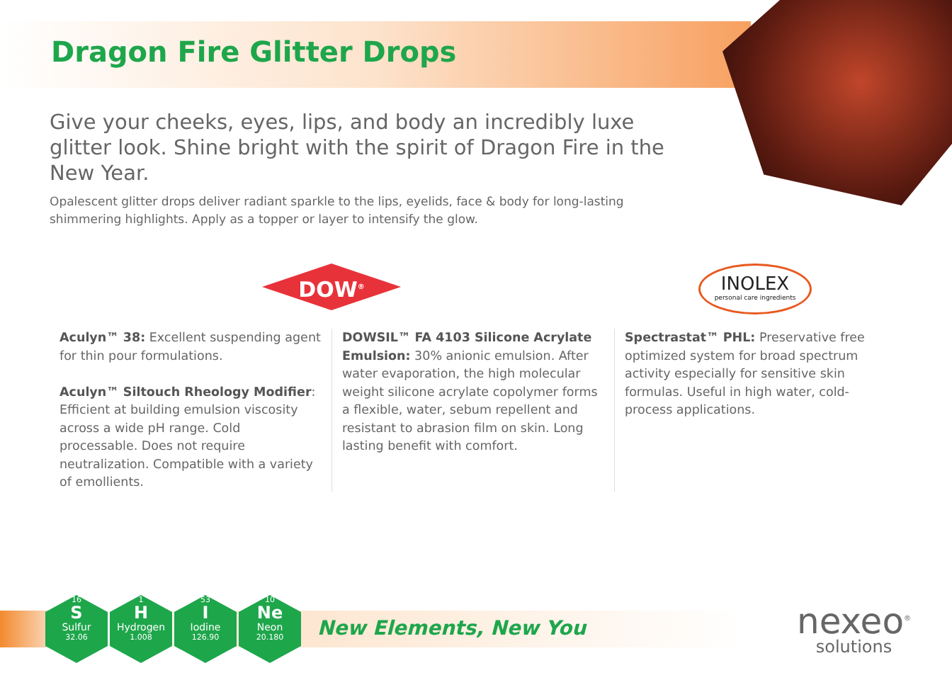Dragon Fire Glitter Drops
Give your cheeks, eyes, lips, and body an incredibly luxe glitter look. Shine bright with the spirit of Dragon Fire in the New Year.
Opalescent glitter drops deliver radiant sparkle to the lips, eyelids, face & body for long-lasting shimmering highlights. Apply as a topper or layer to intensify the glow.
DOW<sup>®</sup>
INOLEX
personal care ingredients
Aculyn™ 38: Excellent suspending agent for thin pour formulations.
Aculyn™ Siltouch Rheology Modifier: Efficient at building emulsion viscosity across a wide pH range. Cold processable. Does not require neutralization. Compatible with a variety of emollients.
DOWSIL™ FA 4103 Silicone Acrylate Emulsion: 30% anionic emulsion. After water evaporation, the high molecular weight silicone acrylate copolymer forms a flexible, water, sebum repellent and resistant to abrasion film on skin. Long lasting benefit with comfort.
Spectrastat™ PHL: Preservative free optimized system for broad spectrum activity especially for sensitive skin formulas. Useful in high water, cold-process applications.
16
S
Sulfur
32.06
1
H
Hydrogen
1.008
53
I
Iodine
126.90
10
Ne
Neon
20.180
New Elements, New You
nexeo<sup>®</sup>
solutions